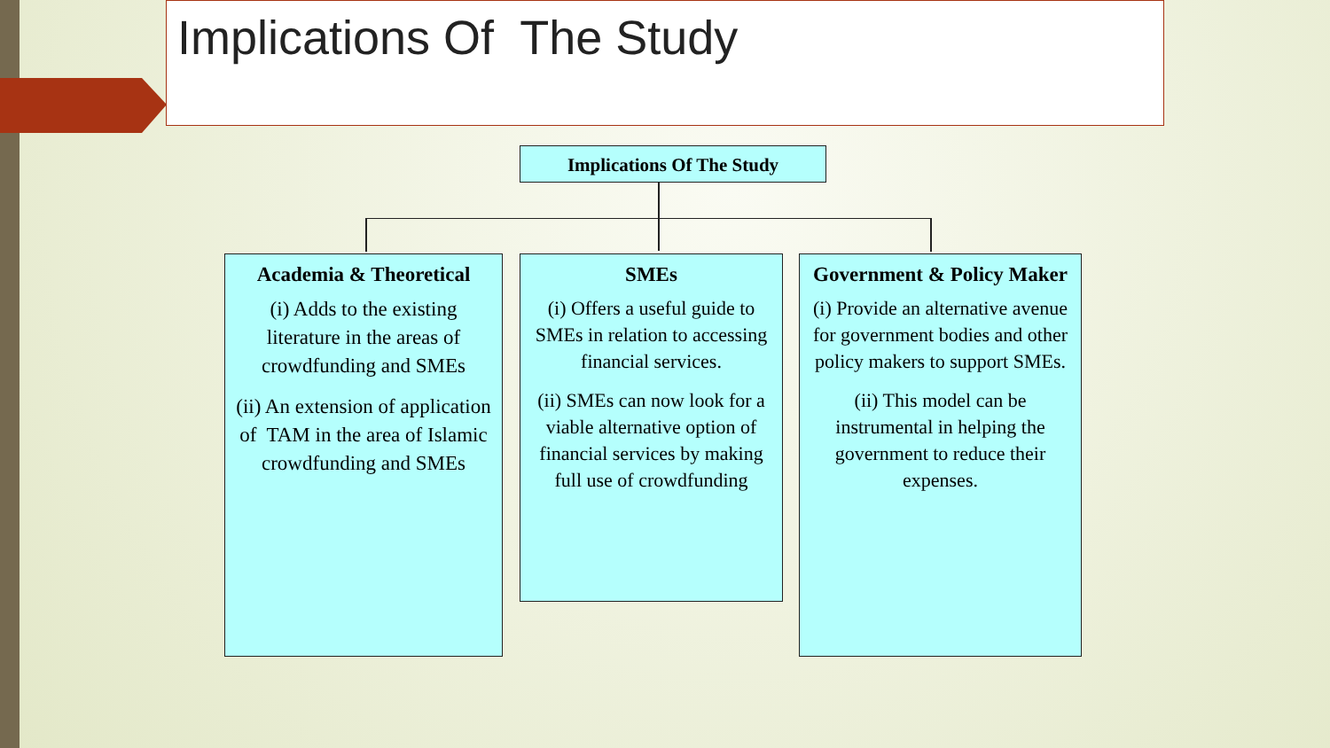Implications Of The Study
Implications Of The Study
Academia & Theoretical
(i) Adds to the existing literature in the areas of crowdfunding and SMEs
(ii) An extension of application of TAM in the area of Islamic crowdfunding and SMEs
SMEs
(i) Offers a useful guide to SMEs in relation to accessing financial services.
(ii) SMEs can now look for a viable alternative option of financial services by making full use of crowdfunding
Government & Policy Maker
(i) Provide an alternative avenue for government bodies and other policy makers to support SMEs.
(ii) This model can be instrumental in helping the government to reduce their expenses.